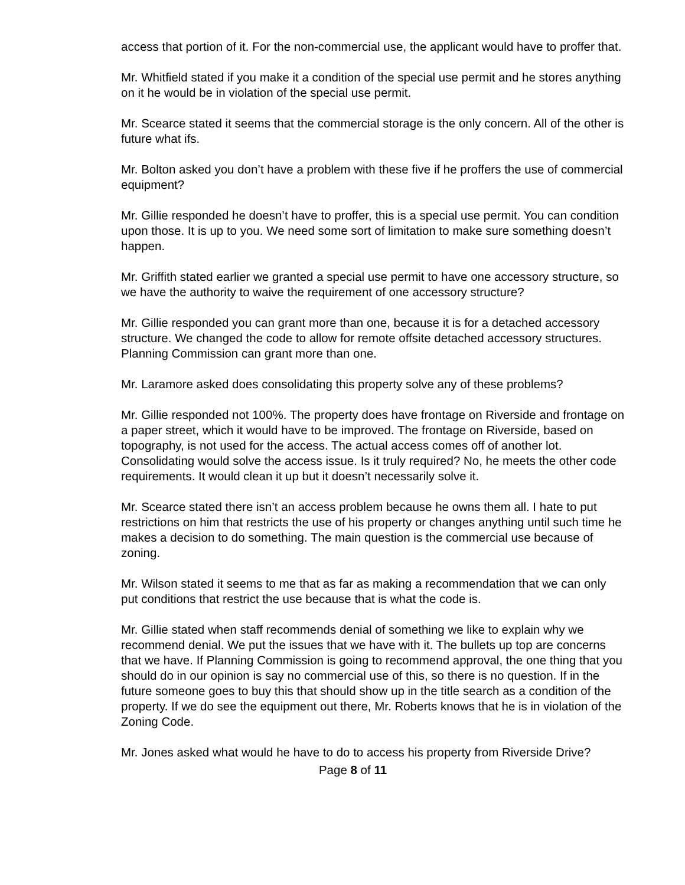access that portion of it. For the non-commercial use, the applicant would have to proffer that.
Mr. Whitfield stated if you make it a condition of the special use permit and he stores anything on it he would be in violation of the special use permit.
Mr. Scearce stated it seems that the commercial storage is the only concern. All of the other is future what ifs.
Mr. Bolton asked you don’t have a problem with these five if he proffers the use of commercial equipment?
Mr. Gillie responded he doesn’t have to proffer, this is a special use permit. You can condition upon those. It is up to you. We need some sort of limitation to make sure something doesn’t happen.
Mr. Griffith stated earlier we granted a special use permit to have one accessory structure, so we have the authority to waive the requirement of one accessory structure?
Mr. Gillie responded you can grant more than one, because it is for a detached accessory structure. We changed the code to allow for remote offsite detached accessory structures. Planning Commission can grant more than one.
Mr. Laramore asked does consolidating this property solve any of these problems?
Mr. Gillie responded not 100%. The property does have frontage on Riverside and frontage on a paper street, which it would have to be improved. The frontage on Riverside, based on topography, is not used for the access. The actual access comes off of another lot. Consolidating would solve the access issue. Is it truly required? No, he meets the other code requirements. It would clean it up but it doesn’t necessarily solve it.
Mr. Scearce stated there isn’t an access problem because he owns them all. I hate to put restrictions on him that restricts the use of his property or changes anything until such time he makes a decision to do something. The main question is the commercial use because of zoning.
Mr. Wilson stated it seems to me that as far as making a recommendation that we can only put conditions that restrict the use because that is what the code is.
Mr. Gillie stated when staff recommends denial of something we like to explain why we recommend denial. We put the issues that we have with it. The bullets up top are concerns that we have. If Planning Commission is going to recommend approval, the one thing that you should do in our opinion is say no commercial use of this, so there is no question. If in the future someone goes to buy this that should show up in the title search as a condition of the property. If we do see the equipment out there, Mr. Roberts knows that he is in violation of the Zoning Code.
Mr. Jones asked what would he have to do to access his property from Riverside Drive?
Page 8 of 11